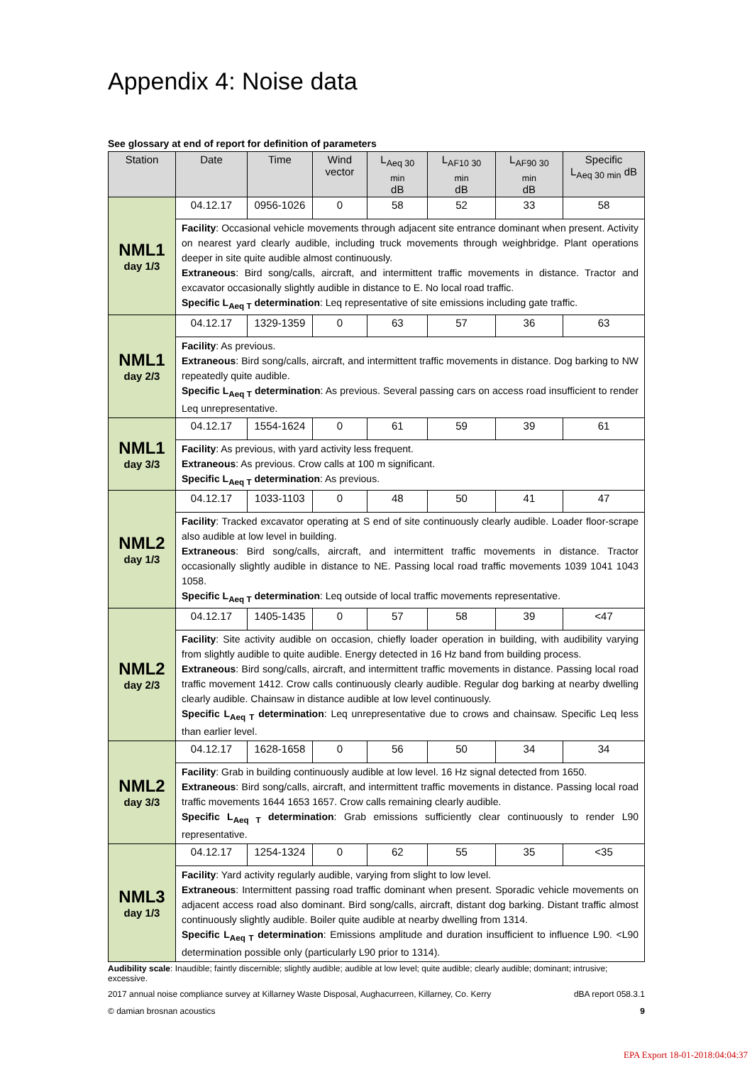Appendix 4: Noise data
See glossary at end of report for definition of parameters
| Station | Date | Time | Wind vector | L<sub>Aeq 30 min</sub> dB | L<sub>AF10 30 min</sub> dB | L<sub>AF90 30 min</sub> dB | Specific L<sub>Aeq 30 min</sub> dB |
| --- | --- | --- | --- | --- | --- | --- | --- |
| NML1 day 1/3 | 04.12.17 | 0956-1026 | 0 | 58 | 52 | 33 | 58 |
| | Facility : Occasional vehicle movements through adjacent site entrance dominant when present. Activity on nearest yard clearly audible, including truck movements through weighbridge. Plant operations deeper in site quite audible almost continuously. Extraneous : Bird song/calls, aircraft, and intermittent traffic movements in distance. Tractor and excavator occasionally slightly audible in distance to E. No local road traffic. Specific L<sub>Aeq T</sub> determination : Leq representative of site emissions including gate traffic. | | | | | | |
| NML1 day 2/3 | 04.12.17 | 1329-1359 | 0 | 63 | 57 | 36 | 63 |
| | Facility : As previous. Extraneous : Bird song/calls, aircraft, and intermittent traffic movements in distance. Dog barking to NW repeatedly quite audible. Specific L<sub>Aeq T</sub> determination : As previous. Several passing cars on access road insufficient to render Leq unrepresentative. | | | | | | |
| NML1 day 3/3 | 04.12.17 | 1554-1624 | 0 | 61 | 59 | 39 | 61 |
| | Facility : As previous, with yard activity less frequent. Extraneous : As previous. Crow calls at 100 m significant. Specific L<sub>Aeq T</sub> determination : As previous. | | | | | | |
| NML2 day 1/3 | 04.12.17 | 1033-1103 | 0 | 48 | 50 | 41 | 47 |
| | Facility : Tracked excavator operating at S end of site continuously clearly audible. Loader floor-scrape also audible at low level in building. Extraneous : Bird song/calls, aircraft, and intermittent traffic movements in distance. Tractor occasionally slightly audible in distance to NE. Passing local road traffic movements 1039 1041 1043 1058. Specific L<sub>Aeq T</sub> determination : Leq outside of local traffic movements representative. | | | | | | |
| NML2 day 2/3 | 04.12.17 | 1405-1435 | 0 | 57 | 58 | 39 | <47 |
| | Facility : Site activity audible on occasion, chiefly loader operation in building, with audibility varying from slightly audible to quite audible. Energy detected in 16 Hz band from building process. Extraneous : Bird song/calls, aircraft, and intermittent traffic movements in distance. Passing local road traffic movement 1412. Crow calls continuously clearly audible. Regular dog barking at nearby dwelling clearly audible. Chainsaw in distance audible at low level continuously. Specific L<sub>Aeq T</sub> determination : Leq unrepresentative due to crows and chainsaw. Specific Leq less than earlier level. | | | | | | |
| NML2 day 3/3 | 04.12.17 | 1628-1658 | 0 | 56 | 50 | 34 | 34 |
| | Facility : Grab in building continuously audible at low level. 16 Hz signal detected from 1650. Extraneous : Bird song/calls, aircraft, and intermittent traffic movements in distance. Passing local road traffic movements 1644 1653 1657. Crow calls remaining clearly audible. Specific L<sub>Aeq T</sub> determination : Grab emissions sufficiently clear continuously to render L90 representative. | | | | | | |
| NML3 day 1/3 | 04.12.17 | 1254-1324 | 0 | 62 | 55 | 35 | <35 |
| | Facility : Yard activity regularly audible, varying from slight to low level. Extraneous : Intermittent passing road traffic dominant when present. Sporadic vehicle movements on adjacent access road also dominant. Bird song/calls, aircraft, distant dog barking. Distant traffic almost continuously slightly audible. Boiler quite audible at nearby dwelling from 1314. Specific L<sub>Aeq T</sub> determination : Emissions amplitude and duration insufficient to influence L90. <L90 determination possible only (particularly L90 prior to 1314). | | | | | | |
Audibility scale: Inaudible; faintly discernible; slightly audible; audible at low level; quite audible; clearly audible; dominant; intrusive; excessive.
dBA report 058.3.1 2017 annual noise compliance survey at Killarney Waste Disposal, Aughacurreen, Killarney, Co. Kerry
9 © damian brosnan acoustics
EPA Export 18-01-2018:04:04:37